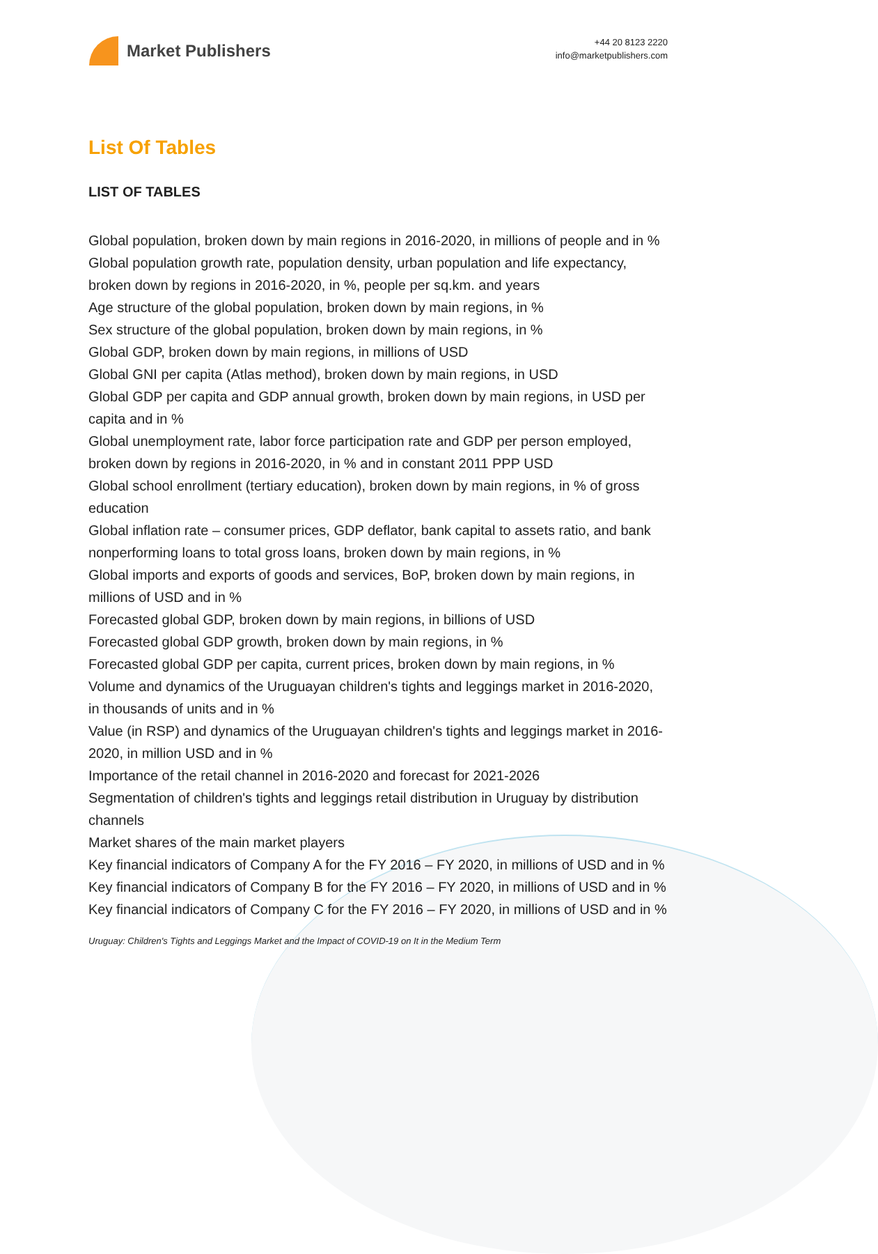Market Publishers
+44 20 8123 2220
info@marketpublishers.com
List Of Tables
LIST OF TABLES
Global population, broken down by main regions in 2016-2020, in millions of people and in %
Global population growth rate, population density, urban population and life expectancy, broken down by regions in 2016-2020, in %, people per sq.km. and years
Age structure of the global population, broken down by main regions, in %
Sex structure of the global population, broken down by main regions, in %
Global GDP, broken down by main regions, in millions of USD
Global GNI per capita (Atlas method), broken down by main regions, in USD
Global GDP per capita and GDP annual growth, broken down by main regions, in USD per capita and in %
Global unemployment rate, labor force participation rate and GDP per person employed, broken down by regions in 2016-2020, in % and in constant 2011 PPP USD
Global school enrollment (tertiary education), broken down by main regions, in % of gross education
Global inflation rate – consumer prices, GDP deflator, bank capital to assets ratio, and bank nonperforming loans to total gross loans, broken down by main regions, in %
Global imports and exports of goods and services, BoP, broken down by main regions, in millions of USD and in %
Forecasted global GDP, broken down by main regions, in billions of USD
Forecasted global GDP growth, broken down by main regions, in %
Forecasted global GDP per capita, current prices, broken down by main regions, in %
Volume and dynamics of the Uruguayan children's tights and leggings market in 2016-2020, in thousands of units and in %
Value (in RSP) and dynamics of the Uruguayan children's tights and leggings market in 2016-2020, in million USD and in %
Importance of the retail channel in 2016-2020 and forecast for 2021-2026
Segmentation of children's tights and leggings retail distribution in Uruguay by distribution channels
Market shares of the main market players
Key financial indicators of Company A for the FY 2016 – FY 2020, in millions of USD and in %
Key financial indicators of Company B for the FY 2016 – FY 2020, in millions of USD and in %
Key financial indicators of Company C for the FY 2016 – FY 2020, in millions of USD and in %
Uruguay: Children's Tights and Leggings Market and the Impact of COVID-19 on It in the Medium Term